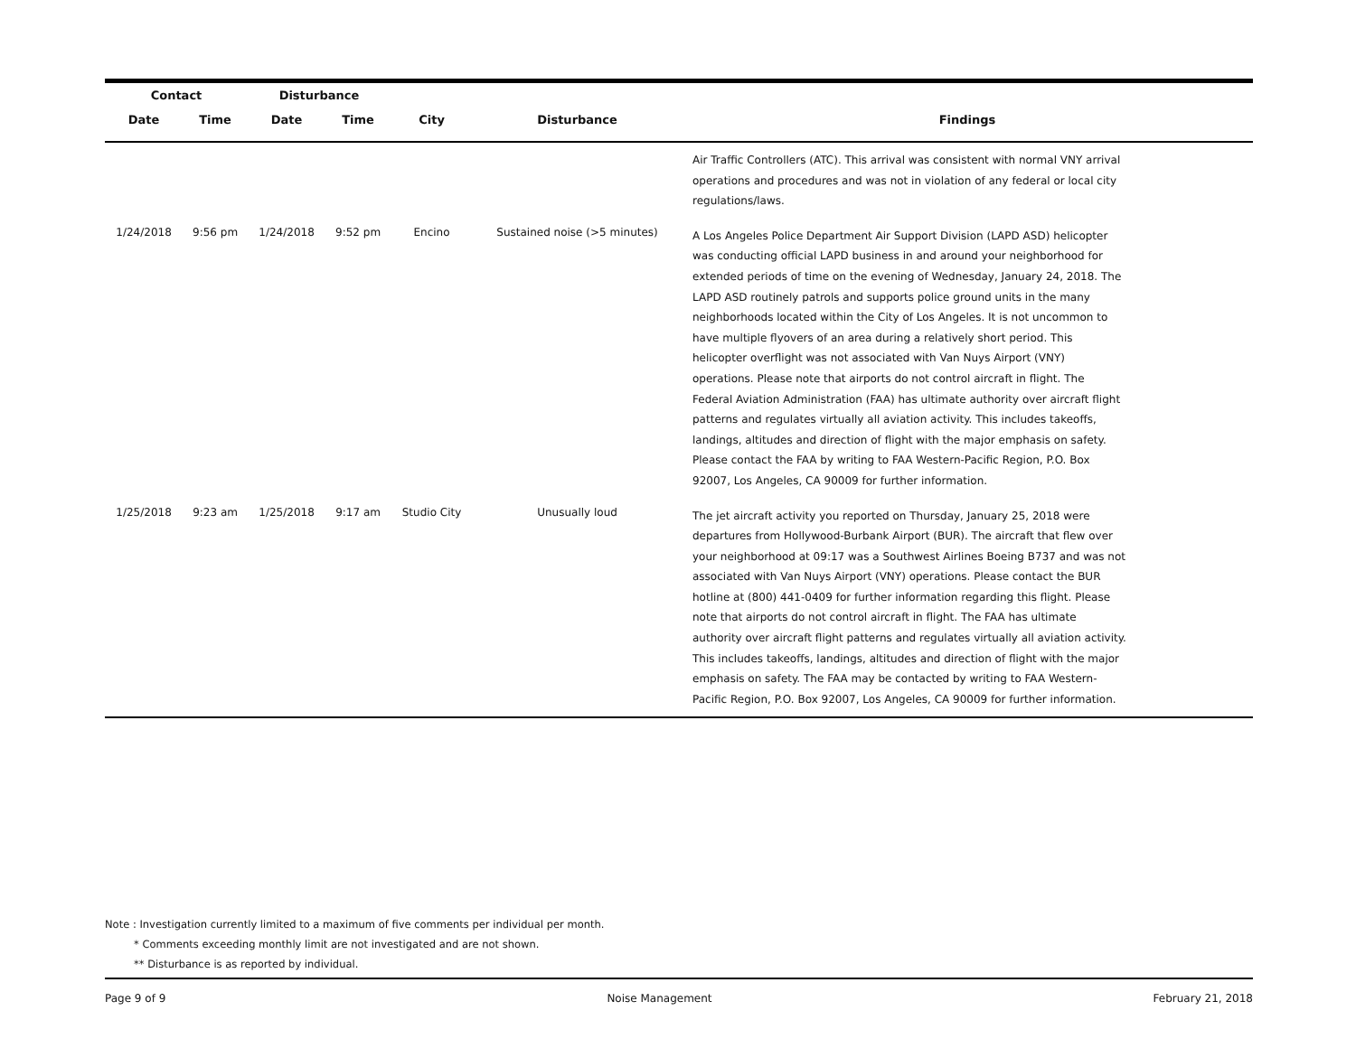| Contact | | Disturbance | | | | |
| --- | --- | --- | --- | --- | --- | --- |
| Date | Time | Date | Time | City | Disturbance | Findings |
| | | | | | | Air Traffic Controllers (ATC). This arrival was consistent with normal VNY arrival operations and procedures and was not in violation of any federal or local city regulations/laws. |
| 1/24/2018 | 9:56 pm | 1/24/2018 | 9:52 pm | Encino | Sustained noise (>5 minutes) | A Los Angeles Police Department Air Support Division (LAPD ASD) helicopter was conducting official LAPD business in and around your neighborhood for extended periods of time on the evening of Wednesday, January 24, 2018. The LAPD ASD routinely patrols and supports police ground units in the many neighborhoods located within the City of Los Angeles. It is not uncommon to have multiple flyovers of an area during a relatively short period. This helicopter overflight was not associated with Van Nuys Airport (VNY) operations. Please note that airports do not control aircraft in flight. The Federal Aviation Administration (FAA) has ultimate authority over aircraft flight patterns and regulates virtually all aviation activity. This includes takeoffs, landings, altitudes and direction of flight with the major emphasis on safety. Please contact the FAA by writing to FAA Western-Pacific Region, P.O. Box 92007, Los Angeles, CA 90009 for further information. |
| 1/25/2018 | 9:23 am | 1/25/2018 | 9:17 am | Studio City | Unusually loud | The jet aircraft activity you reported on Thursday, January 25, 2018 were departures from Hollywood-Burbank Airport (BUR). The aircraft that flew over your neighborhood at 09:17 was a Southwest Airlines Boeing B737 and was not associated with Van Nuys Airport (VNY) operations. Please contact the BUR hotline at (800) 441-0409 for further information regarding this flight. Please note that airports do not control aircraft in flight. The FAA has ultimate authority over aircraft flight patterns and regulates virtually all aviation activity. This includes takeoffs, landings, altitudes and direction of flight with the major emphasis on safety. The FAA may be contacted by writing to FAA Western-Pacific Region, P.O. Box 92007, Los Angeles, CA 90009 for further information. |
Note : Investigation currently limited to a maximum of five comments per individual per month.
* Comments exceeding monthly limit are not investigated and are not shown.
** Disturbance is as reported by individual.
Page 9 of 9 Noise Management February 21, 2018